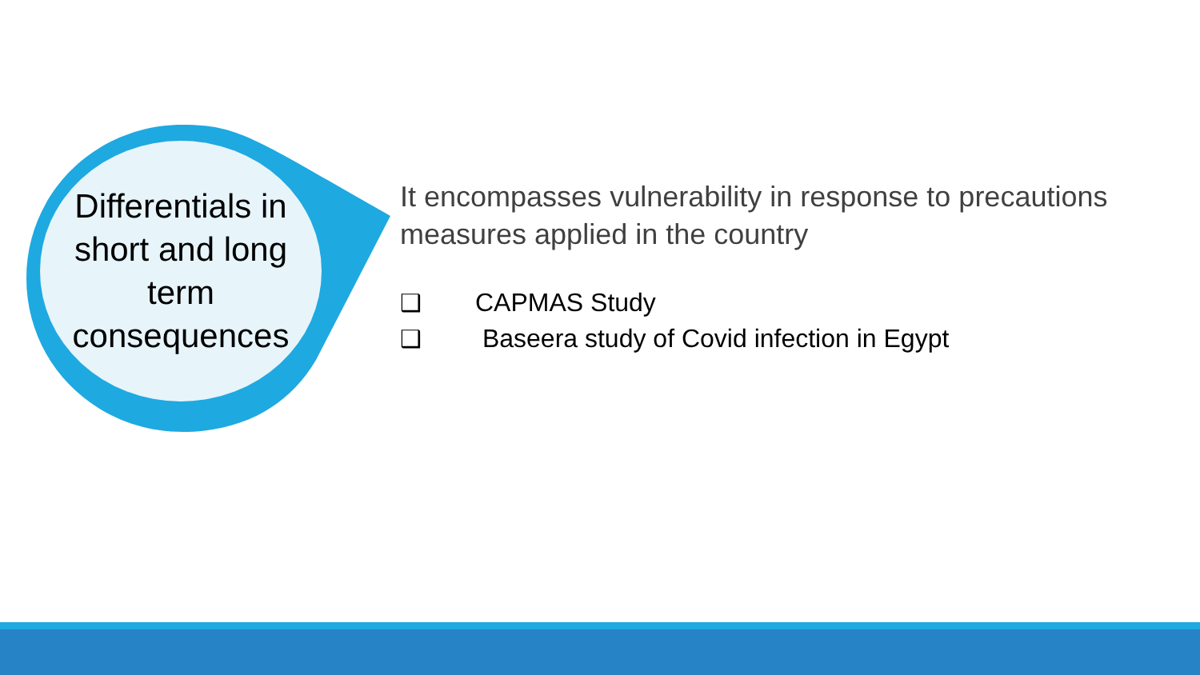Differentials in
short and long
term
consequences
It encompasses vulnerability in response to precautions measures applied in the country
❑ CAPMAS Study
❑ Baseera study of Covid infection in Egypt